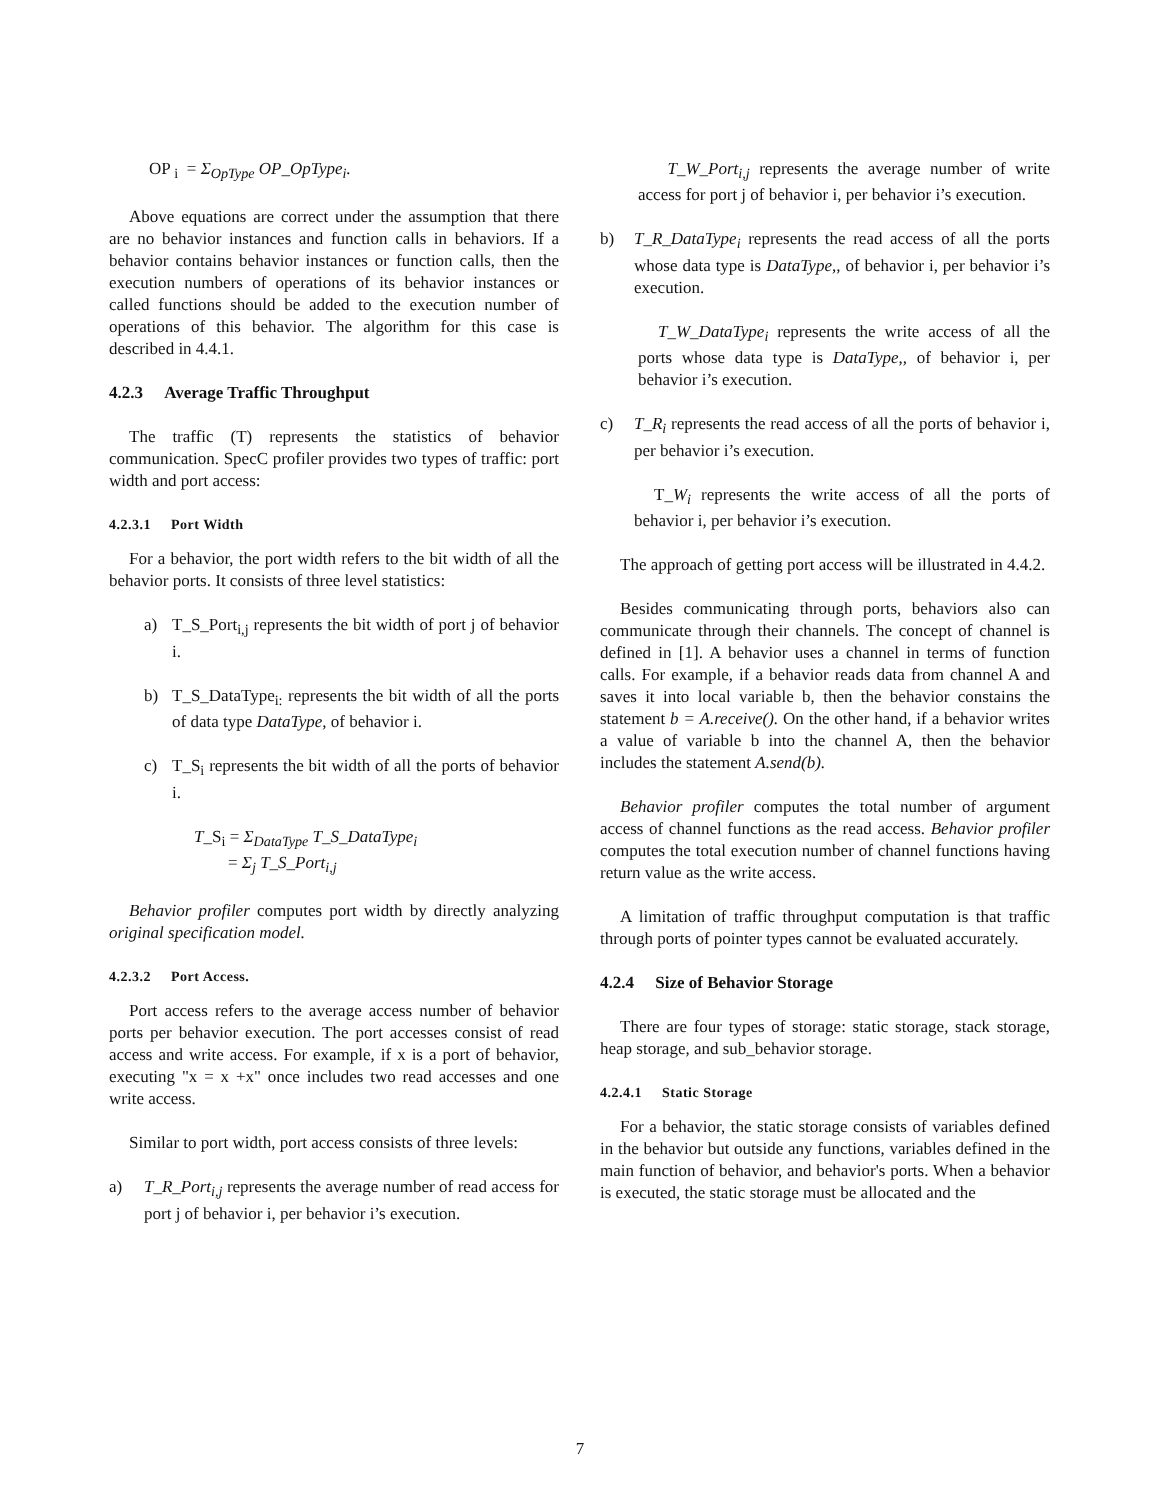OP <sub>i</sub> = Σ<sub>OpType</sub> OP_OpType<sub>i</sub>.
Above equations are correct under the assumption that there are no behavior instances and function calls in behaviors. If a behavior contains behavior instances or function calls, then the execution numbers of operations of its behavior instances or called functions should be added to the execution number of operations of this behavior. The algorithm for this case is described in 4.4.1.
4.2.3 Average Traffic Throughput
The traffic (T) represents the statistics of behavior communication. SpecC profiler provides two types of traffic: port width and port access:
4.2.3.1 Port Width
For a behavior, the port width refers to the bit width of all the behavior ports. It consists of three level statistics:
a) T_S_Port<sub>i,j</sub> represents the bit width of port j of behavior i.
b) T_S_DataType<sub>i:</sub> represents the bit width of all the ports of data type DataType, of behavior i.
c) T_S<sub>i</sub> represents the bit width of all the ports of behavior i.
T_S<sub>i</sub> = Σ<sub>DataType</sub> T_S_DataType<sub>i</sub>
= Σ<sub>j</sub> T_S_Port<sub>i,j</sub>
Behavior profiler computes port width by directly analyzing original specification model.
4.2.3.2 Port Access.
Port access refers to the average access number of behavior ports per behavior execution. The port accesses consist of read access and write access. For example, if x is a port of behavior, executing "x = x +x" once includes two read accesses and one write access.
Similar to port width, port access consists of three levels:
a) T_R_Port<sub>i,j</sub> represents the average number of read access for port j of behavior i, per behavior i’s execution.
T_W_Port<sub>i,j</sub> represents the average number of write access for port j of behavior i, per behavior i’s execution.
b) T_R_DataType<sub>i</sub> represents the read access of all the ports whose data type is DataType,, of behavior i, per behavior i’s execution.
T_W_DataType<sub>i</sub> represents the write access of all the ports whose data type is DataType,, of behavior i, per behavior i’s execution.
c) T_R<sub>i</sub> represents the read access of all the ports of behavior i, per behavior i’s execution.
T_W<sub>i</sub> represents the write access of all the ports of behavior i, per behavior i’s execution.
The approach of getting port access will be illustrated in 4.4.2.
Besides communicating through ports, behaviors also can communicate through their channels. The concept of channel is defined in [1]. A behavior uses a channel in terms of function calls. For example, if a behavior reads data from channel A and saves it into local variable b, then the behavior constains the statement b = A.receive(). On the other hand, if a behavior writes a value of variable b into the channel A, then the behavior includes the statement A.send(b).
Behavior profiler computes the total number of argument access of channel functions as the read access. Behavior profiler computes the total execution number of channel functions having return value as the write access.
A limitation of traffic throughput computation is that traffic through ports of pointer types cannot be evaluated accurately.
4.2.4 Size of Behavior Storage
There are four types of storage: static storage, stack storage, heap storage, and sub_behavior storage.
4.2.4.1 Static Storage
For a behavior, the static storage consists of variables defined in the behavior but outside any functions, variables defined in the main function of behavior, and behavior's ports. When a behavior is executed, the static storage must be allocated and the
7